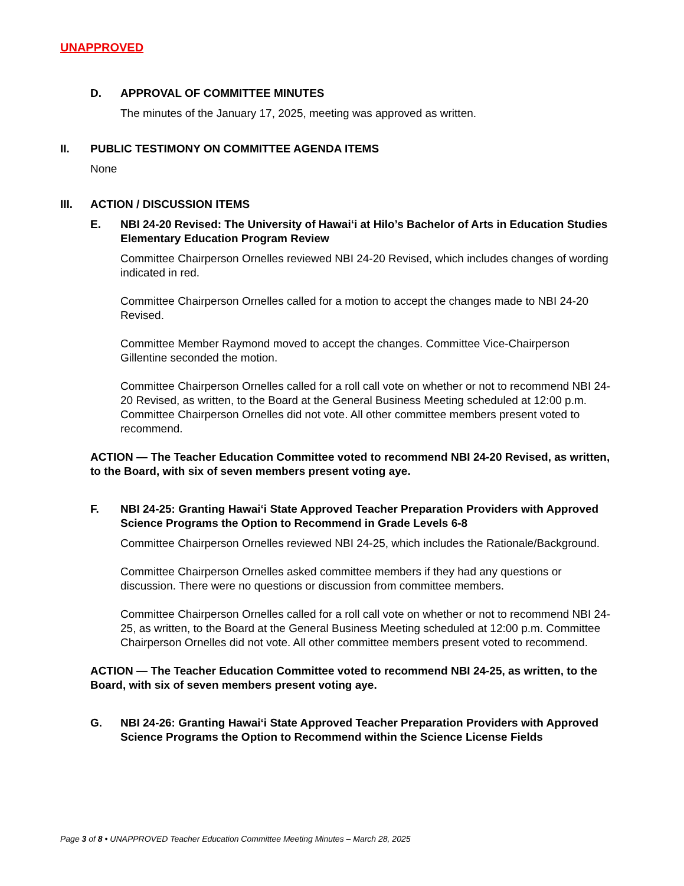UNAPPROVED
D. APPROVAL OF COMMITTEE MINUTES
The minutes of the January 17, 2025, meeting was approved as written.
II. PUBLIC TESTIMONY ON COMMITTEE AGENDA ITEMS
None
III. ACTION / DISCUSSION ITEMS
E. NBI 24-20 Revised: The University of Hawai‘i at Hilo’s Bachelor of Arts in Education Studies Elementary Education Program Review
Committee Chairperson Ornelles reviewed NBI 24-20 Revised, which includes changes of wording indicated in red.
Committee Chairperson Ornelles called for a motion to accept the changes made to NBI 24-20 Revised.
Committee Member Raymond moved to accept the changes. Committee Vice-Chairperson Gillentine seconded the motion.
Committee Chairperson Ornelles called for a roll call vote on whether or not to recommend NBI 24-20 Revised, as written, to the Board at the General Business Meeting scheduled at 12:00 p.m. Committee Chairperson Ornelles did not vote. All other committee members present voted to recommend.
ACTION — The Teacher Education Committee voted to recommend NBI 24-20 Revised, as written, to the Board, with six of seven members present voting aye.
F. NBI 24-25: Granting Hawai‘i State Approved Teacher Preparation Providers with Approved Science Programs the Option to Recommend in Grade Levels 6-8
Committee Chairperson Ornelles reviewed NBI 24-25, which includes the Rationale/Background.
Committee Chairperson Ornelles asked committee members if they had any questions or discussion. There were no questions or discussion from committee members.
Committee Chairperson Ornelles called for a roll call vote on whether or not to recommend NBI 24-25, as written, to the Board at the General Business Meeting scheduled at 12:00 p.m. Committee Chairperson Ornelles did not vote. All other committee members present voted to recommend.
ACTION — The Teacher Education Committee voted to recommend NBI 24-25, as written, to the Board, with six of seven members present voting aye.
G. NBI 24-26: Granting Hawai‘i State Approved Teacher Preparation Providers with Approved Science Programs the Option to Recommend within the Science License Fields
Page 3 of 8 • UNAPPROVED Teacher Education Committee Meeting Minutes – March 28, 2025